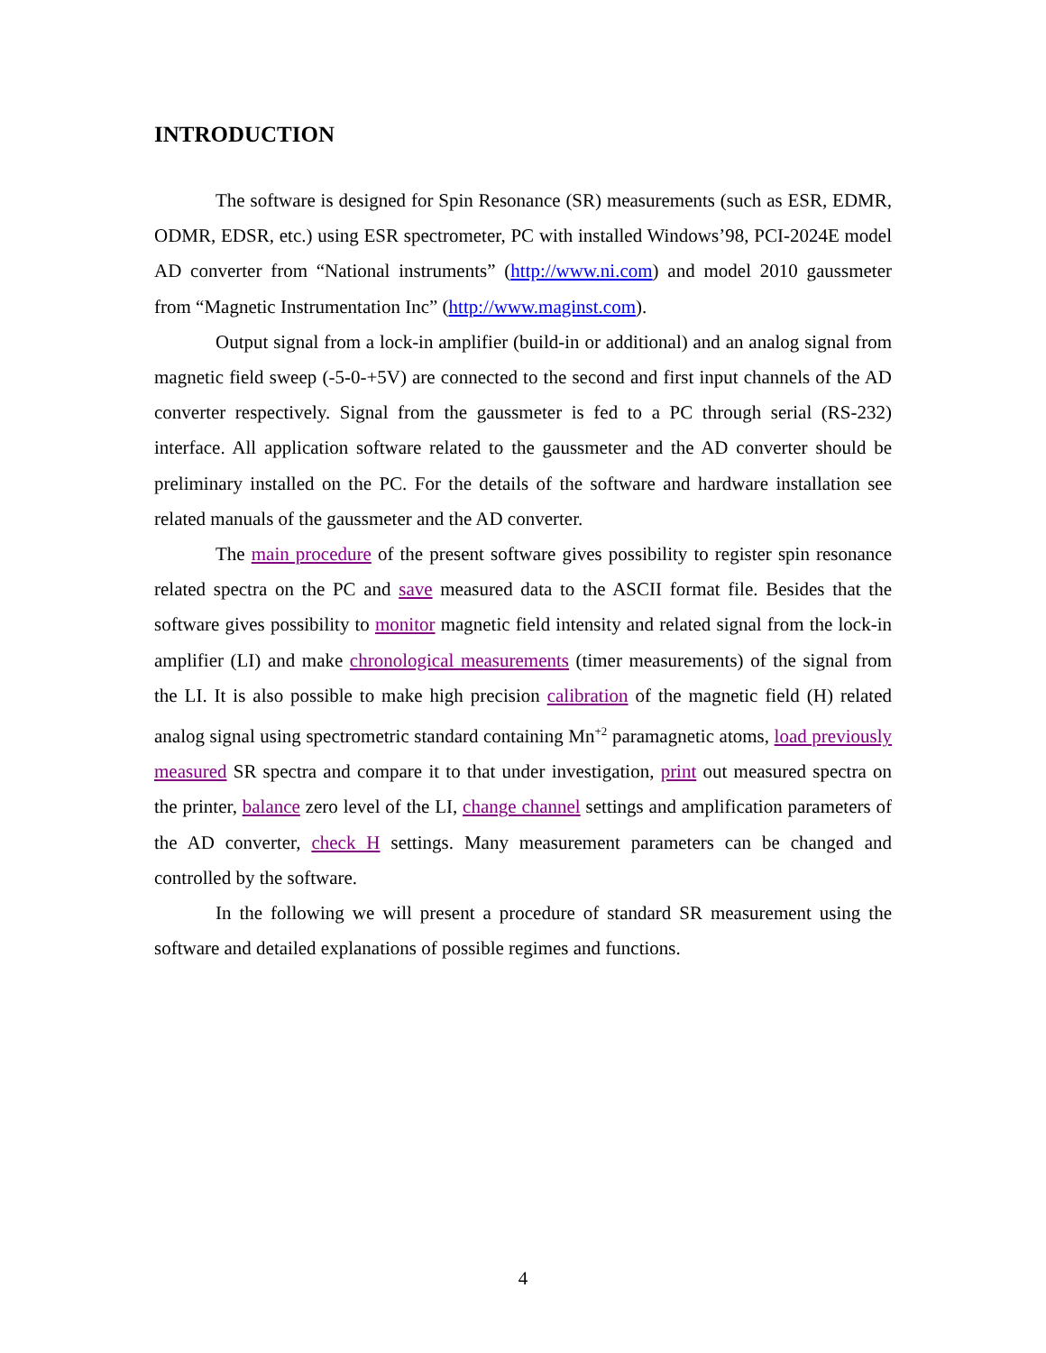INTRODUCTION
The software is designed for Spin Resonance (SR) measurements (such as ESR, EDMR, ODMR, EDSR, etc.) using ESR spectrometer, PC with installed Windows’98, PCI-2024E model AD converter from “National instruments” (http://www.ni.com) and model 2010 gaussmeter from “Magnetic Instrumentation Inc” (http://www.maginst.com).
Output signal from a lock-in amplifier (build-in or additional) and an analog signal from magnetic field sweep (-5-0-+5V) are connected to the second and first input channels of the AD converter respectively. Signal from the gaussmeter is fed to a PC through serial (RS-232) interface. All application software related to the gaussmeter and the AD converter should be preliminary installed on the PC. For the details of the software and hardware installation see related manuals of the gaussmeter and the AD converter.
The main procedure of the present software gives possibility to register spin resonance related spectra on the PC and save measured data to the ASCII format file. Besides that the software gives possibility to monitor magnetic field intensity and related signal from the lock-in amplifier (LI) and make chronological measurements (timer measurements) of the signal from the LI. It is also possible to make high precision calibration of the magnetic field (H) related analog signal using spectrometric standard containing Mn<sup>+2</sup> paramagnetic atoms, load previously measured SR spectra and compare it to that under investigation, print out measured spectra on the printer, balance zero level of the LI, change channel settings and amplification parameters of the AD converter, check H settings. Many measurement parameters can be changed and controlled by the software.
In the following we will present a procedure of standard SR measurement using the software and detailed explanations of possible regimes and functions.
4